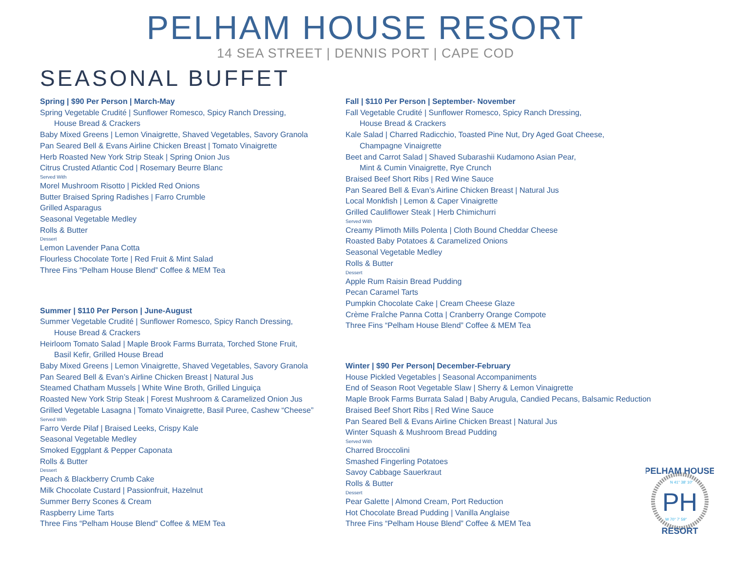PELHAM HOUSE RESORT
14 SEA STREET | DENNIS PORT | CAPE COD
SEASONAL BUFFET
Spring | $90 Per Person | March-May
Spring Vegetable Crudité | Sunflower Romesco, Spicy Ranch Dressing,
House Bread & Crackers
Baby Mixed Greens | Lemon Vinaigrette, Shaved Vegetables, Savory Granola
Pan Seared Bell & Evans Airline Chicken Breast | Tomato Vinaigrette
Herb Roasted New York Strip Steak | Spring Onion Jus
Citrus Crusted Atlantic Cod | Rosemary Beurre Blanc
Served With
Morel Mushroom Risotto | Pickled Red Onions
Butter Braised Spring Radishes | Farro Crumble
Grilled Asparagus
Seasonal Vegetable Medley
Rolls & Butter
Dessert
Lemon Lavender Pana Cotta
Flourless Chocolate Torte | Red Fruit & Mint Salad
Three Fins “Pelham House Blend” Coffee & MEM Tea
Summer | $110 Per Person | June-August
Summer Vegetable Crudité | Sunflower Romesco, Spicy Ranch Dressing,
House Bread & Crackers
Heirloom Tomato Salad | Maple Brook Farms Burrata, Torched Stone Fruit,
Basil Kefir, Grilled House Bread
Baby Mixed Greens | Lemon Vinaigrette, Shaved Vegetables, Savory Granola
Pan Seared Bell & Evan’s Airline Chicken Breast | Natural Jus
Steamed Chatham Mussels | White Wine Broth, Grilled Linguiça
Roasted New York Strip Steak | Forest Mushroom & Caramelized Onion Jus
Grilled Vegetable Lasagna | Tomato Vinaigrette, Basil Puree, Cashew “Cheese”
Served With
Farro Verde Pilaf | Braised Leeks, Crispy Kale
Seasonal Vegetable Medley
Smoked Eggplant & Pepper Caponata
Rolls & Butter
Dessert
Peach & Blackberry Crumb Cake
Milk Chocolate Custard | Passionfruit, Hazelnut
Summer Berry Scones & Cream
Raspberry Lime Tarts
Three Fins “Pelham House Blend” Coffee & MEM Tea
Fall | $110 Per Person | September- November
Fall Vegetable Crudité | Sunflower Romesco, Spicy Ranch Dressing,
House Bread & Crackers
Kale Salad | Charred Radicchio, Toasted Pine Nut, Dry Aged Goat Cheese,
Champagne Vinaigrette
Beet and Carrot Salad | Shaved Subarashii Kudamono Asian Pear,
Mint & Cumin Vinaigrette, Rye Crunch
Braised Beef Short Ribs | Red Wine Sauce
Pan Seared Bell & Evan’s Airline Chicken Breast | Natural Jus
Local Monkfish | Lemon & Caper Vinaigrette
Grilled Cauliflower Steak | Herb Chimichurri
Served With
Creamy Plimoth Mills Polenta | Cloth Bound Cheddar Cheese
Roasted Baby Potatoes & Caramelized Onions
Seasonal Vegetable Medley
Rolls & Butter
Dessert
Apple Rum Raisin Bread Pudding
Pecan Caramel Tarts
Pumpkin Chocolate Cake | Cream Cheese Glaze
Crème Fraîche Panna Cotta | Cranberry Orange Compote
Three Fins “Pelham House Blend” Coffee & MEM Tea
Winter | $90 Per Person| December-February
House Pickled Vegetables | Seasonal Accompaniments
End of Season Root Vegetable Slaw | Sherry & Lemon Vinaigrette
Maple Brook Farms Burrata Salad | Baby Arugula, Candied Pecans, Balsamic Reduction
Braised Beef Short Ribs | Red Wine Sauce
Pan Seared Bell & Evans Airline Chicken Breast | Natural Jus
Winter Squash & Mushroom Bread Pudding
Served With
Charred Broccolini
Smashed Fingerling Potatoes
Savoy Cabbage Sauerkraut
Rolls & Butter
Dessert
Pear Galette | Almond Cream, Port Reduction
Hot Chocolate Bread Pudding | Vanilla Anglaise
Three Fins “Pelham House Blend” Coffee & MEM Tea
PELHAM HOUSE
N 41° 38' 10"
PH
W 70° 7' 59"
RESORT